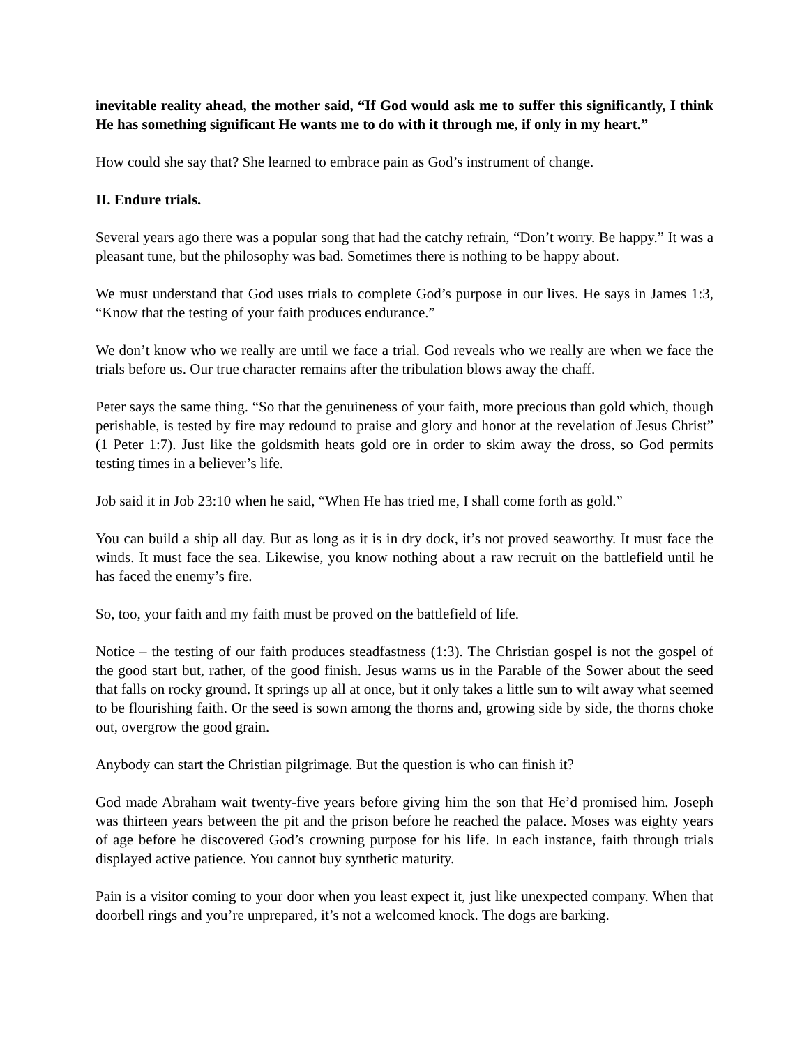inevitable reality ahead, the mother said, “If God would ask me to suffer this significantly, I think He has something significant He wants me to do with it through me, if only in my heart.”
How could she say that? She learned to embrace pain as God’s instrument of change.
II. Endure trials.
Several years ago there was a popular song that had the catchy refrain, “Don’t worry. Be happy.” It was a pleasant tune, but the philosophy was bad. Sometimes there is nothing to be happy about.
We must understand that God uses trials to complete God’s purpose in our lives. He says in James 1:3, “Know that the testing of your faith produces endurance.”
We don’t know who we really are until we face a trial. God reveals who we really are when we face the trials before us. Our true character remains after the tribulation blows away the chaff.
Peter says the same thing. “So that the genuineness of your faith, more precious than gold which, though perishable, is tested by fire may redound to praise and glory and honor at the revelation of Jesus Christ” (1 Peter 1:7). Just like the goldsmith heats gold ore in order to skim away the dross, so God permits testing times in a believer’s life.
Job said it in Job 23:10 when he said, “When He has tried me, I shall come forth as gold.”
You can build a ship all day. But as long as it is in dry dock, it’s not proved seaworthy. It must face the winds. It must face the sea. Likewise, you know nothing about a raw recruit on the battlefield until he has faced the enemy’s fire.
So, too, your faith and my faith must be proved on the battlefield of life.
Notice – the testing of our faith produces steadfastness (1:3). The Christian gospel is not the gospel of the good start but, rather, of the good finish. Jesus warns us in the Parable of the Sower about the seed that falls on rocky ground. It springs up all at once, but it only takes a little sun to wilt away what seemed to be flourishing faith. Or the seed is sown among the thorns and, growing side by side, the thorns choke out, overgrow the good grain.
Anybody can start the Christian pilgrimage. But the question is who can finish it?
God made Abraham wait twenty-five years before giving him the son that He’d promised him. Joseph was thirteen years between the pit and the prison before he reached the palace. Moses was eighty years of age before he discovered God’s crowning purpose for his life. In each instance, faith through trials displayed active patience. You cannot buy synthetic maturity.
Pain is a visitor coming to your door when you least expect it, just like unexpected company. When that doorbell rings and you’re unprepared, it’s not a welcomed knock. The dogs are barking.